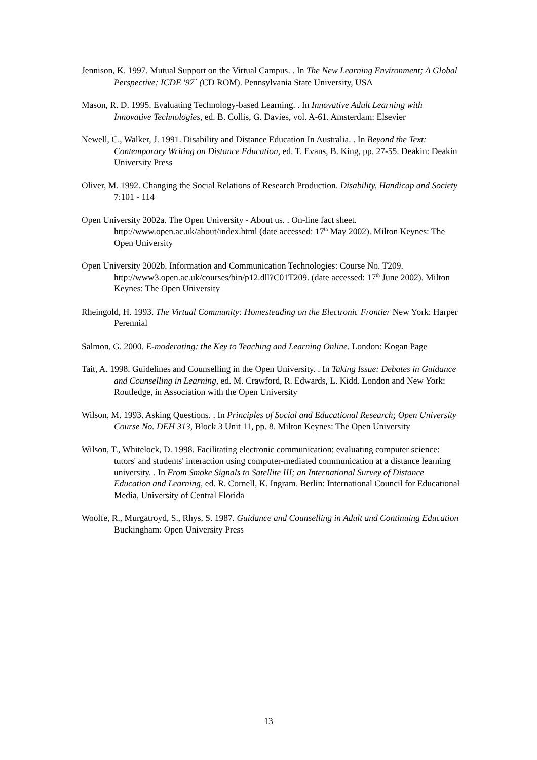Jennison, K. 1997. Mutual Support on the Virtual Campus. . In The New Learning Environment; A Global Perspective; ICDE '97` (CD ROM). Pennsylvania State University, USA
Mason, R. D. 1995. Evaluating Technology-based Learning. . In Innovative Adult Learning with Innovative Technologies, ed. B. Collis, G. Davies, vol. A-61. Amsterdam: Elsevier
Newell, C., Walker, J. 1991. Disability and Distance Education In Australia. . In Beyond the Text: Contemporary Writing on Distance Education, ed. T. Evans, B. King, pp. 27-55. Deakin: Deakin University Press
Oliver, M. 1992. Changing the Social Relations of Research Production. Disability, Handicap and Society 7:101 - 114
Open University 2002a. The Open University - About us. . On-line fact sheet. http://www.open.ac.uk/about/index.html (date accessed: 17<sup>th</sup> May 2002). Milton Keynes: The Open University
Open University 2002b. Information and Communication Technologies: Course No. T209. http://www3.open.ac.uk/courses/bin/p12.dll?C01T209. (date accessed: 17<sup>th</sup> June 2002). Milton Keynes: The Open University
Rheingold, H. 1993. The Virtual Community: Homesteading on the Electronic Frontier New York: Harper Perennial
Salmon, G. 2000. E-moderating: the Key to Teaching and Learning Online. London: Kogan Page
Tait, A. 1998. Guidelines and Counselling in the Open University. . In Taking Issue: Debates in Guidance and Counselling in Learning, ed. M. Crawford, R. Edwards, L. Kidd. London and New York: Routledge, in Association with the Open University
Wilson, M. 1993. Asking Questions. . In Principles of Social and Educational Research; Open University Course No. DEH 313, Block 3 Unit 11, pp. 8. Milton Keynes: The Open University
Wilson, T., Whitelock, D. 1998. Facilitating electronic communication; evaluating computer science: tutors' and students' interaction using computer-mediated communication at a distance learning university. . In From Smoke Signals to Satellite III; an International Survey of Distance Education and Learning, ed. R. Cornell, K. Ingram. Berlin: International Council for Educational Media, University of Central Florida
Woolfe, R., Murgatroyd, S., Rhys, S. 1987. Guidance and Counselling in Adult and Continuing Education Buckingham: Open University Press
13